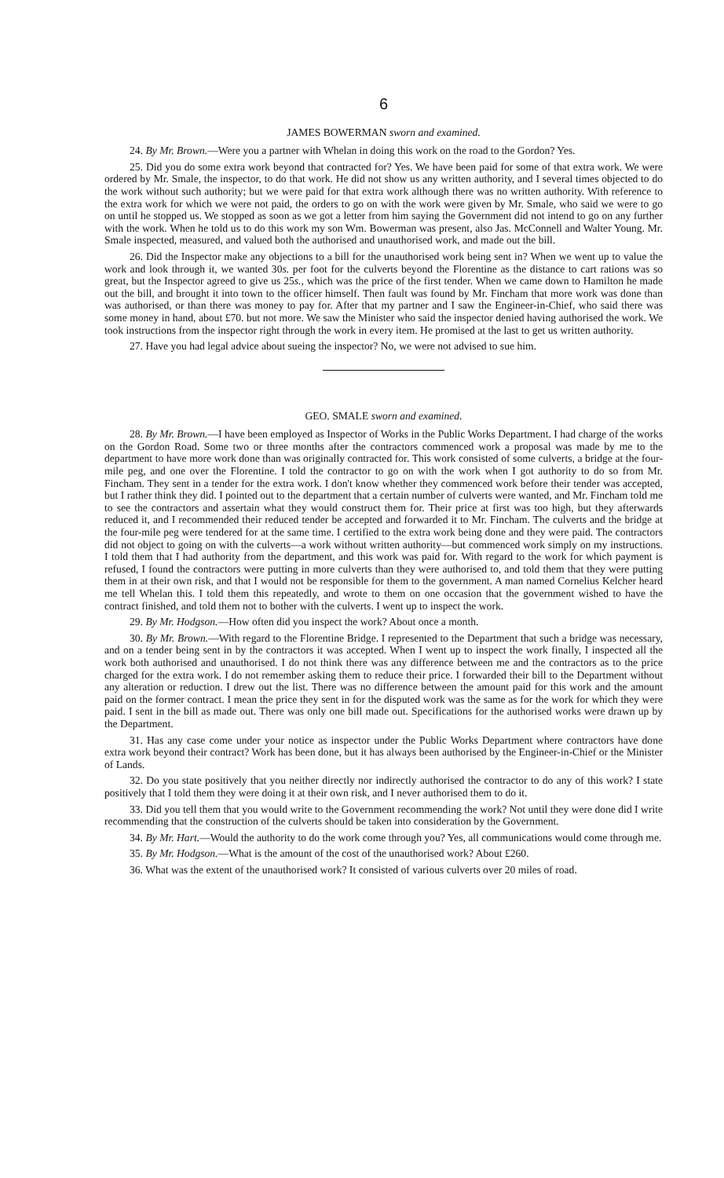6
JAMES BOWERMAN sworn and examined.
24. By Mr. Brown.—Were you a partner with Whelan in doing this work on the road to the Gordon? Yes.
25. Did you do some extra work beyond that contracted for? Yes. We have been paid for some of that extra work. We were ordered by Mr. Smale, the inspector, to do that work. He did not show us any written authority, and I several times objected to do the work without such authority; but we were paid for that extra work although there was no written authority. With reference to the extra work for which we were not paid, the orders to go on with the work were given by Mr. Smale, who said we were to go on until he stopped us. We stopped as soon as we got a letter from him saying the Government did not intend to go on any further with the work. When he told us to do this work my son Wm. Bowerman was present, also Jas. McConnell and Walter Young. Mr. Smale inspected, measured, and valued both the authorised and unauthorised work, and made out the bill.
26. Did the Inspector make any objections to a bill for the unauthorised work being sent in? When we went up to value the work and look through it, we wanted 30s. per foot for the culverts beyond the Florentine as the distance to cart rations was so great, but the Inspector agreed to give us 25s., which was the price of the first tender. When we came down to Hamilton he made out the bill, and brought it into town to the officer himself. Then fault was found by Mr. Fincham that more work was done than was authorised, or than there was money to pay for. After that my partner and I saw the Engineer-in-Chief, who said there was some money in hand, about £70. but not more. We saw the Minister who said the inspector denied having authorised the work. We took instructions from the inspector right through the work in every item. He promised at the last to get us written authority.
27. Have you had legal advice about sueing the inspector? No, we were not advised to sue him.
GEO. SMALE sworn and examined.
28. By Mr. Brown.—I have been employed as Inspector of Works in the Public Works Department. I had charge of the works on the Gordon Road. Some two or three months after the contractors commenced work a proposal was made by me to the department to have more work done than was originally contracted for. This work consisted of some culverts, a bridge at the four-mile peg, and one over the Florentine. I told the contractor to go on with the work when I got authority to do so from Mr. Fincham. They sent in a tender for the extra work. I don't know whether they commenced work before their tender was accepted, but I rather think they did. I pointed out to the department that a certain number of culverts were wanted, and Mr. Fincham told me to see the contractors and assertain what they would construct them for. Their price at first was too high, but they afterwards reduced it, and I recommended their reduced tender be accepted and forwarded it to Mr. Fincham. The culverts and the bridge at the four-mile peg were tendered for at the same time. I certified to the extra work being done and they were paid. The contractors did not object to going on with the culverts—a work without written authority—but commenced work simply on my instructions. I told them that I had authority from the department, and this work was paid for. With regard to the work for which payment is refused, I found the contractors were putting in more culverts than they were authorised to, and told them that they were putting them in at their own risk, and that I would not be responsible for them to the government. A man named Cornelius Kelcher heard me tell Whelan this. I told them this repeatedly, and wrote to them on one occasion that the government wished to have the contract finished, and told them not to bother with the culverts. I went up to inspect the work.
29. By Mr. Hodgson.—How often did you inspect the work? About once a month.
30. By Mr. Brown.—With regard to the Florentine Bridge. I represented to the Department that such a bridge was necessary, and on a tender being sent in by the contractors it was accepted. When I went up to inspect the work finally, I inspected all the work both authorised and unauthorised. I do not think there was any difference between me and the contractors as to the price charged for the extra work. I do not remember asking them to reduce their price. I forwarded their bill to the Department without any alteration or reduction. I drew out the list. There was no difference between the amount paid for this work and the amount paid on the former contract. I mean the price they sent in for the disputed work was the same as for the work for which they were paid. I sent in the bill as made out. There was only one bill made out. Specifications for the authorised works were drawn up by the Department.
31. Has any case come under your notice as inspector under the Public Works Department where contractors have done extra work beyond their contract? Work has been done, but it has always been authorised by the Engineer-in-Chief or the Minister of Lands.
32. Do you state positively that you neither directly nor indirectly authorised the contractor to do any of this work? I state positively that I told them they were doing it at their own risk, and I never authorised them to do it.
33. Did you tell them that you would write to the Government recommending the work? Not until they were done did I write recommending that the construction of the culverts should be taken into consideration by the Government.
34. By Mr. Hart.—Would the authority to do the work come through you? Yes, all communications would come through me.
35. By Mr. Hodgson.—What is the amount of the cost of the unauthorised work? About £260.
36. What was the extent of the unauthorised work? It consisted of various culverts over 20 miles of road.